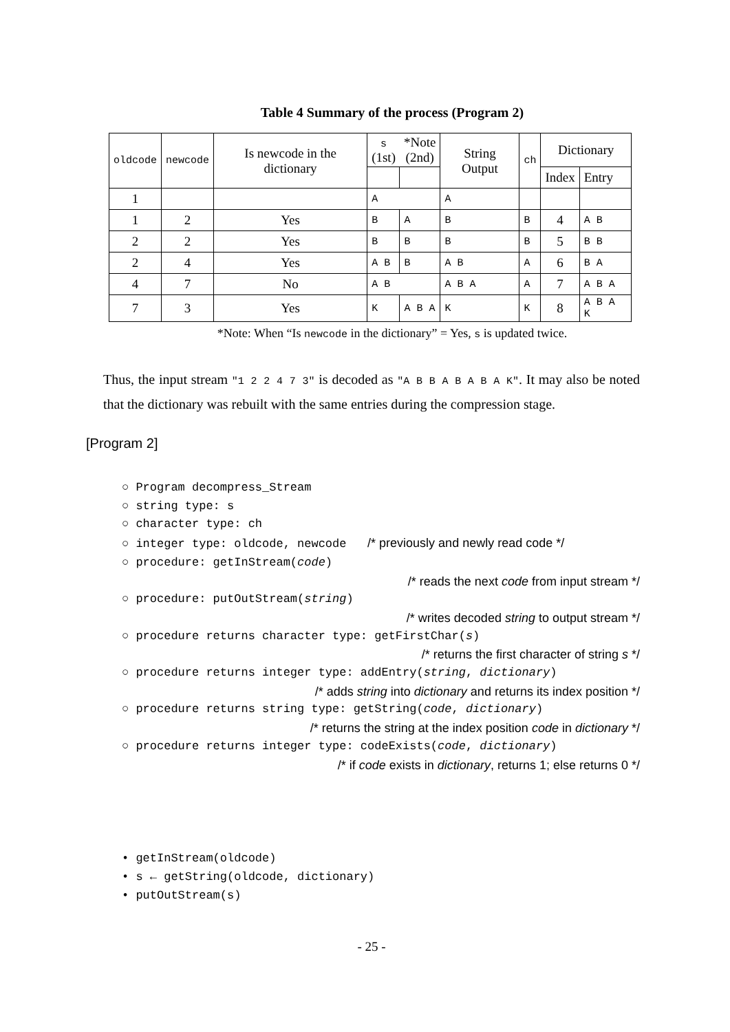Table 4 Summary of the process (Program 2)
| oldcode | newcode | Is newcode in the dictionary | s (1st) | *Note (2nd) | String Output | ch | Dictionary | |
| --- | --- | --- | --- | --- | --- | --- | --- | --- |
| | | | | | | | Index | Entry |
| 1 | | | A | | A | | | |
| 1 | 2 | Yes | B | A | B | B | 4 | A B |
| 2 | 2 | Yes | B | B | B | B | 5 | B B |
| 2 | 4 | Yes | A B | B | A B | A | 6 | B A |
| 4 | 7 | No | A B | | A B A | A | 7 | A B A |
| 7 | 3 | Yes | K | A B A | K | K | 8 | A B A K |
*Note: When “Is newcode in the dictionary” = Yes, s is updated twice.
Thus, the input stream "1 2 2 4 7 3" is decoded as "A B B A B A B A K". It may also be noted that the dictionary was rebuilt with the same entries during the compression stage.
[Program 2]
○ Program decompress_Stream
○ string type: s
○ character type: ch
○ integer type: oldcode, newcode /* previously and newly read code */
○ procedure: getInStream(code)
/* reads the next code from input stream */
○ procedure: putOutStream(string)
/* writes decoded string to output stream */
○ procedure returns character type: getFirstChar(s)
/* returns the first character of string s */
○ procedure returns integer type: addEntry(string, dictionary)
/* adds string into dictionary and returns its index position */
○ procedure returns string type: getString(code, dictionary)
/* returns the string at the index position code in dictionary */
○ procedure returns integer type: codeExists(code, dictionary)
/* if code exists in dictionary, returns 1; else returns 0 */
• getInStream(oldcode)
• s ← getString(oldcode, dictionary)
• putOutStream(s)
- 25 -